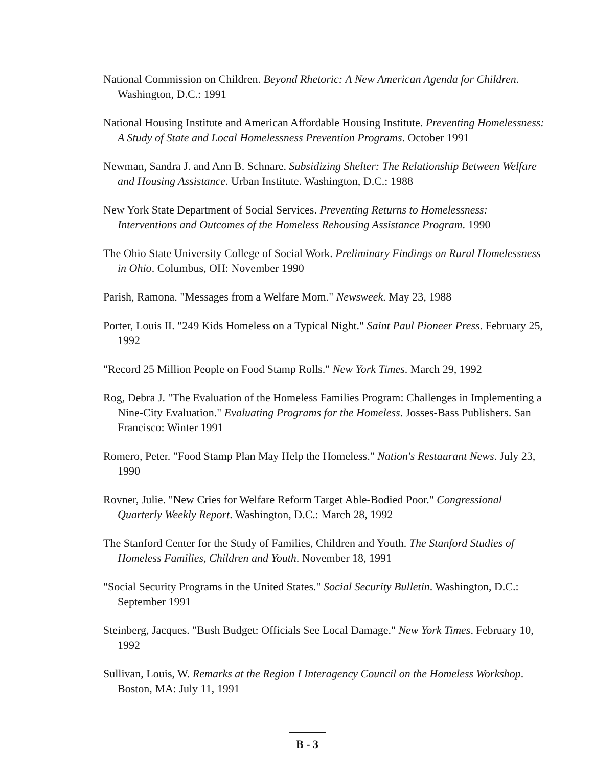National Commission on Children. Beyond Rhetoric: A New American Agenda for Children. Washington, D.C.: 1991
National Housing Institute and American Affordable Housing Institute. Preventing Homelessness: A Study of State and Local Homelessness Prevention Programs. October 1991
Newman, Sandra J. and Ann B. Schnare. Subsidizing Shelter: The Relationship Between Welfare and Housing Assistance. Urban Institute. Washington, D.C.: 1988
New York State Department of Social Services. Preventing Returns to Homelessness: Interventions and Outcomes of the Homeless Rehousing Assistance Program. 1990
The Ohio State University College of Social Work. Preliminary Findings on Rural Homelessness in Ohio. Columbus, OH: November 1990
Parish, Ramona. "Messages from a Welfare Mom." Newsweek. May 23, 1988
Porter, Louis II. "249 Kids Homeless on a Typical Night." Saint Paul Pioneer Press. February 25, 1992
"Record 25 Million People on Food Stamp Rolls." New York Times. March 29, 1992
Rog, Debra J. "The Evaluation of the Homeless Families Program: Challenges in Implementing a Nine-City Evaluation." Evaluating Programs for the Homeless. Josses-Bass Publishers. San Francisco: Winter 1991
Romero, Peter. "Food Stamp Plan May Help the Homeless." Nation's Restaurant News. July 23, 1990
Rovner, Julie. "New Cries for Welfare Reform Target Able-Bodied Poor." Congressional Quarterly Weekly Report. Washington, D.C.: March 28, 1992
The Stanford Center for the Study of Families, Children and Youth. The Stanford Studies of Homeless Families, Children and Youth. November 18, 1991
"Social Security Programs in the United States." Social Security Bulletin. Washington, D.C.: September 1991
Steinberg, Jacques. "Bush Budget: Officials See Local Damage." New York Times. February 10, 1992
Sullivan, Louis, W. Remarks at the Region I Interagency Council on the Homeless Workshop. Boston, MA: July 11, 1991
B - 3